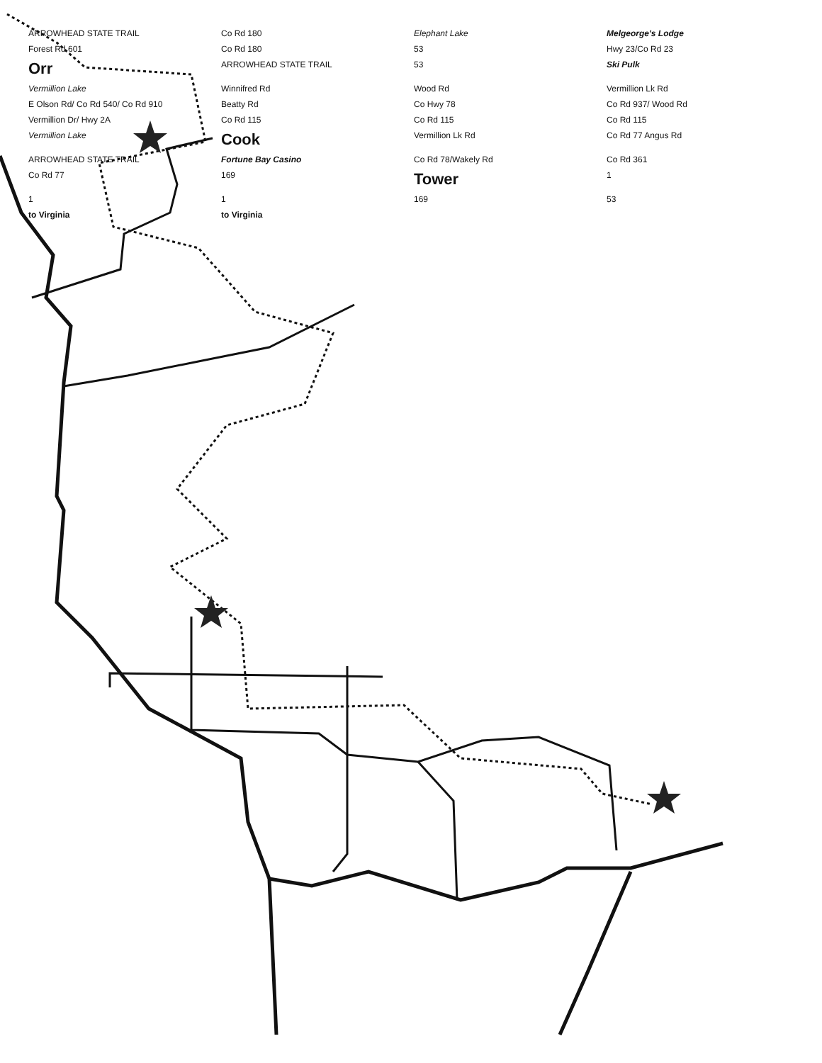ARROWHEAD STATE TRAIL Co Rd 180 Elephant Lake Melgeorge's Lodge Forest Rd 601 Co Rd 180 53 Hwy 23/Co Rd 23 Orr ARROWHEAD STATE TRAIL 53 Ski Pulk Vermillion Lake Winnifred Rd Wood Rd Vermillion Lk Rd E Olson Rd/ Co Rd 540/ Co Rd 910 Beatty Rd Co Hwy 78 Co Rd 937/ Wood Rd Vermillion Dr/ Hwy 2A Co Rd 115 Co Rd 115 Co Rd 115 Vermillion Lake Cook Vermillion Lk Rd Co Rd 77 Angus Rd ARROWHEAD STATE TRAIL Fortune Bay Casino Co Rd 78/Wakely Rd Co Rd 361 Co Rd 77 169 Tower 1 1 1 169 53 to Virginia to Virginia